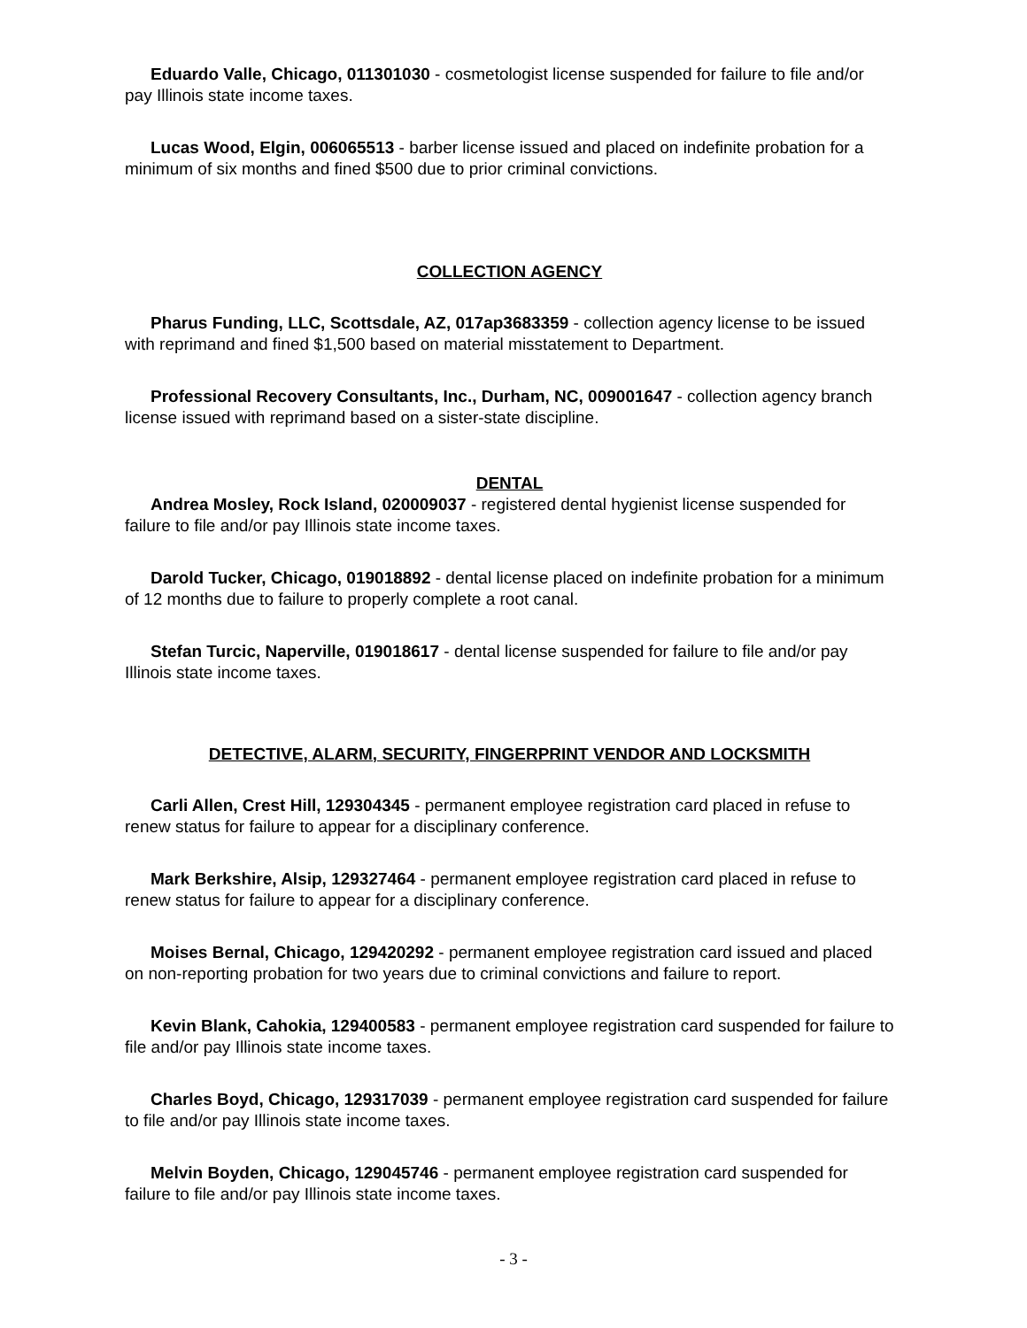Eduardo Valle, Chicago, 011301030 - cosmetologist license suspended for failure to file and/or pay Illinois state income taxes.
Lucas Wood, Elgin, 006065513 - barber license issued and placed on indefinite probation for a minimum of six months and fined $500 due to prior criminal convictions.
COLLECTION AGENCY
Pharus Funding, LLC, Scottsdale, AZ, 017ap3683359 - collection agency license to be issued with reprimand and fined $1,500 based on material misstatement to Department.
Professional Recovery Consultants, Inc., Durham, NC, 009001647 - collection agency branch license issued with reprimand based on a sister-state discipline.
DENTAL
Andrea Mosley, Rock Island, 020009037 - registered dental hygienist license suspended for failure to file and/or pay Illinois state income taxes.
Darold Tucker, Chicago, 019018892 - dental license placed on indefinite probation for a minimum of 12 months due to failure to properly complete a root canal.
Stefan Turcic, Naperville, 019018617 - dental license suspended for failure to file and/or pay Illinois state income taxes.
DETECTIVE, ALARM, SECURITY, FINGERPRINT VENDOR AND LOCKSMITH
Carli Allen, Crest Hill, 129304345 - permanent employee registration card placed in refuse to renew status for failure to appear for a disciplinary conference.
Mark Berkshire, Alsip, 129327464 - permanent employee registration card placed in refuse to renew status for failure to appear for a disciplinary conference.
Moises Bernal, Chicago, 129420292 - permanent employee registration card issued and placed on non-reporting probation for two years due to criminal convictions and failure to report.
Kevin Blank, Cahokia, 129400583 - permanent employee registration card suspended for failure to file and/or pay Illinois state income taxes.
Charles Boyd, Chicago, 129317039 - permanent employee registration card suspended for failure to file and/or pay Illinois state income taxes.
Melvin Boyden, Chicago, 129045746 - permanent employee registration card suspended for failure to file and/or pay Illinois state income taxes.
- 3 -